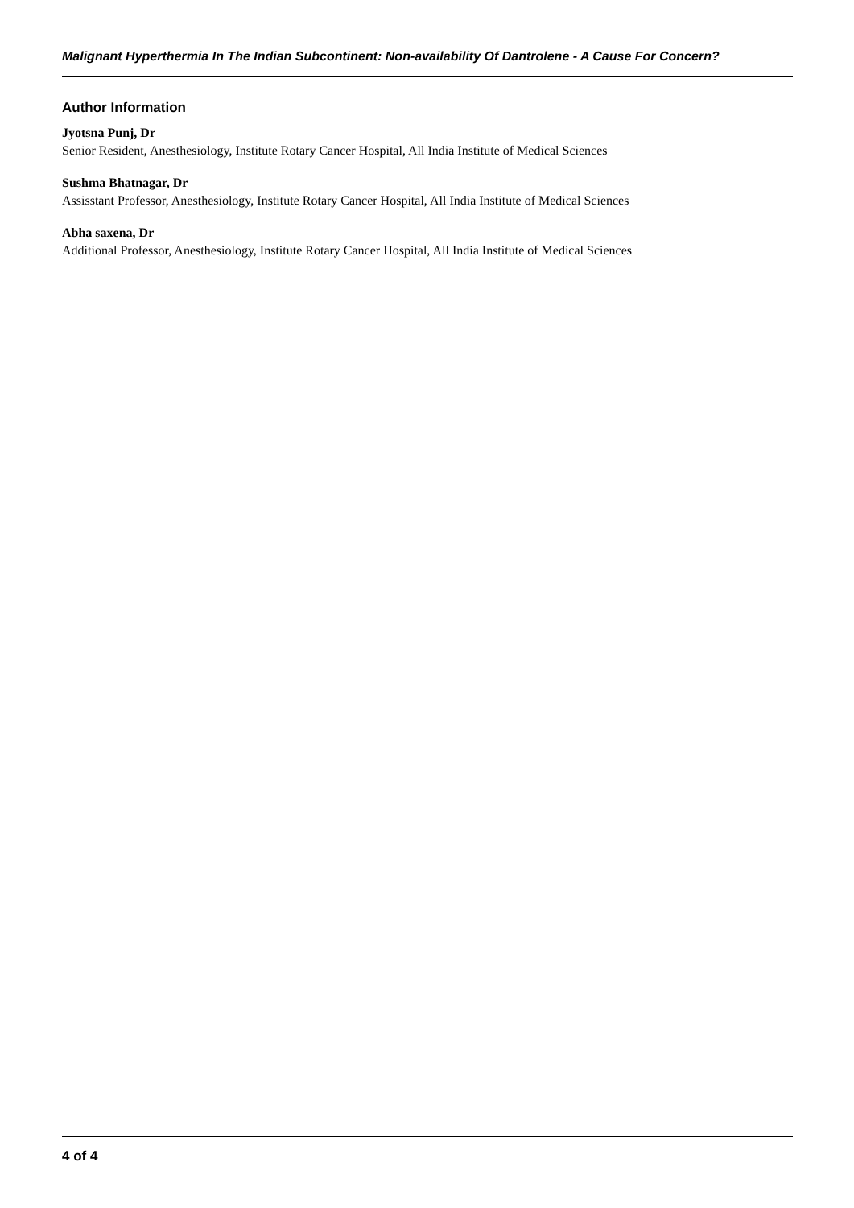Malignant Hyperthermia In The Indian Subcontinent: Non-availability Of Dantrolene - A Cause For Concern?
Author Information
Jyotsna Punj, Dr
Senior Resident, Anesthesiology, Institute Rotary Cancer Hospital, All India Institute of Medical Sciences
Sushma Bhatnagar, Dr
Assisstant Professor, Anesthesiology, Institute Rotary Cancer Hospital, All India Institute of Medical Sciences
Abha saxena, Dr
Additional Professor, Anesthesiology, Institute Rotary Cancer Hospital, All India Institute of Medical Sciences
4 of 4